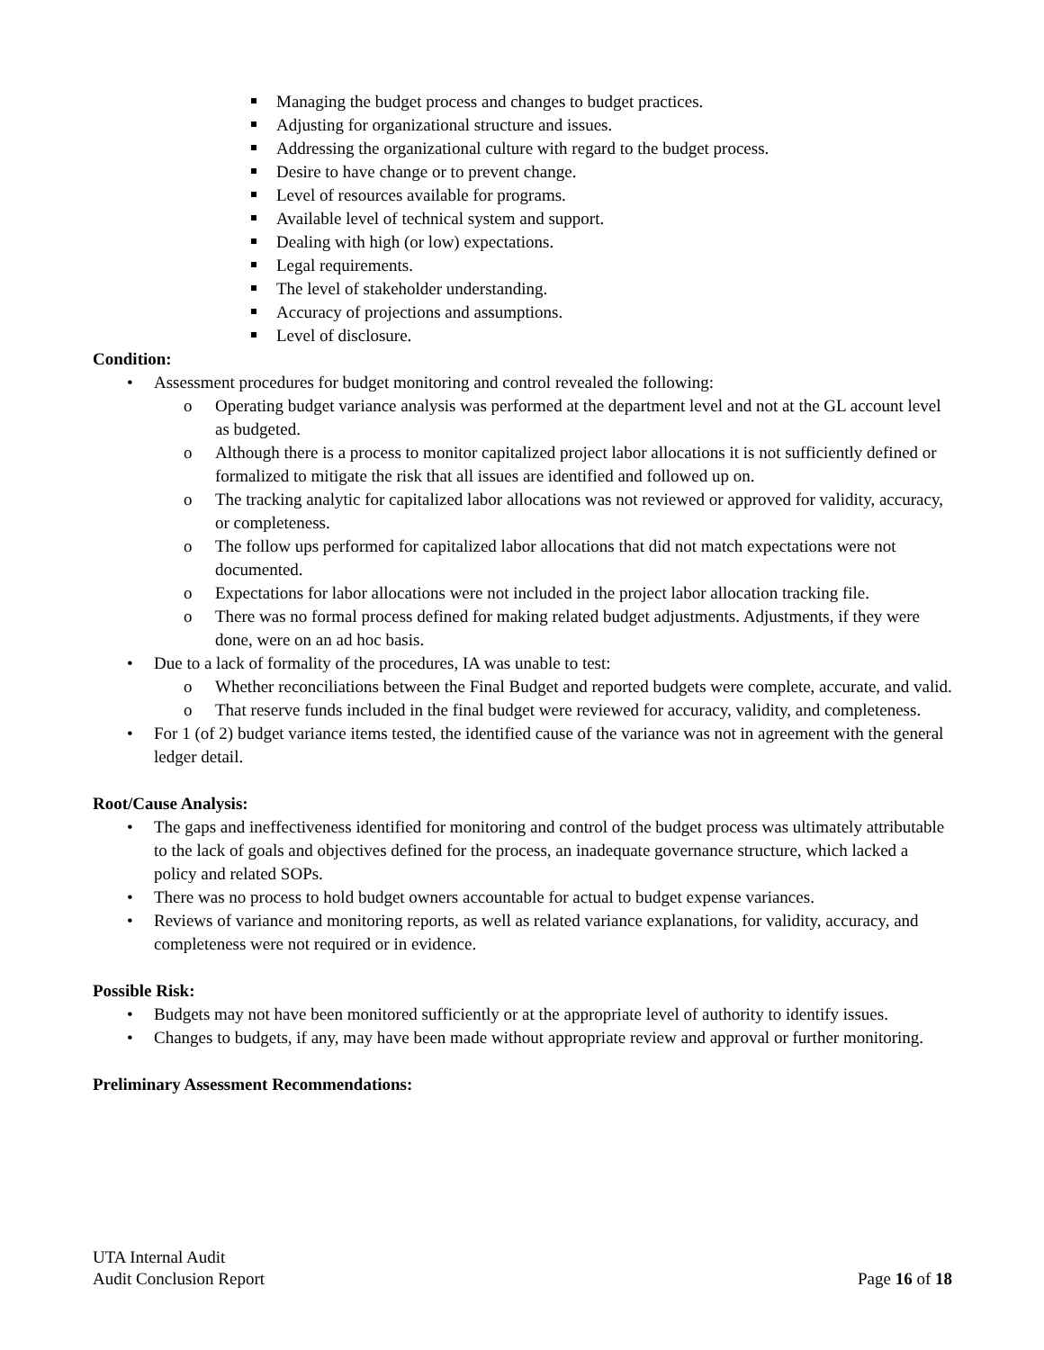Managing the budget process and changes to budget practices.
Adjusting for organizational structure and issues.
Addressing the organizational culture with regard to the budget process.
Desire to have change or to prevent change.
Level of resources available for programs.
Available level of technical system and support.
Dealing with high (or low) expectations.
Legal requirements.
The level of stakeholder understanding.
Accuracy of projections and assumptions.
Level of disclosure.
Condition:
• Assessment procedures for budget monitoring and control revealed the following:
o Operating budget variance analysis was performed at the department level and not at the GL account level as budgeted.
o Although there is a process to monitor capitalized project labor allocations it is not sufficiently defined or formalized to mitigate the risk that all issues are identified and followed up on.
o The tracking analytic for capitalized labor allocations was not reviewed or approved for validity, accuracy, or completeness.
o The follow ups performed for capitalized labor allocations that did not match expectations were not documented.
o Expectations for labor allocations were not included in the project labor allocation tracking file.
o There was no formal process defined for making related budget adjustments. Adjustments, if they were done, were on an ad hoc basis.
• Due to a lack of formality of the procedures, IA was unable to test:
o Whether reconciliations between the Final Budget and reported budgets were complete, accurate, and valid.
o That reserve funds included in the final budget were reviewed for accuracy, validity, and completeness.
• For 1 (of 2) budget variance items tested, the identified cause of the variance was not in agreement with the general ledger detail.
Root/Cause Analysis:
• The gaps and ineffectiveness identified for monitoring and control of the budget process was ultimately attributable to the lack of goals and objectives defined for the process, an inadequate governance structure, which lacked a policy and related SOPs.
• There was no process to hold budget owners accountable for actual to budget expense variances.
• Reviews of variance and monitoring reports, as well as related variance explanations, for validity, accuracy, and completeness were not required or in evidence.
Possible Risk:
• Budgets may not have been monitored sufficiently or at the appropriate level of authority to identify issues.
• Changes to budgets, if any, may have been made without appropriate review and approval or further monitoring.
Preliminary Assessment Recommendations:
UTA Internal Audit
Audit Conclusion Report Page 16 of 18